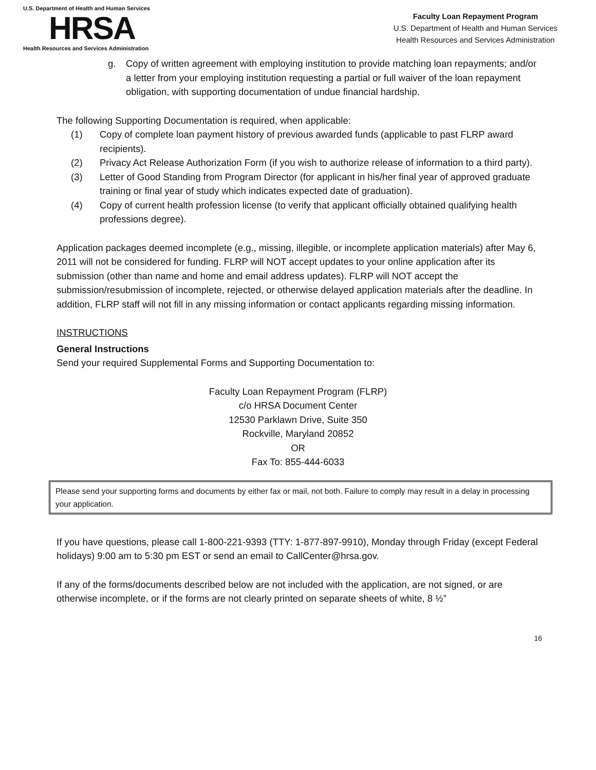U.S. Department of Health and Human Services
HRSA
Health Resources and Services Administration
Faculty Loan Repayment Program
U.S. Department of Health and Human Services
Health Resources and Services Administration
g. Copy of written agreement with employing institution to provide matching loan repayments; and/or a letter from your employing institution requesting a partial or full waiver of the loan repayment obligation, with supporting documentation of undue financial hardship.
The following Supporting Documentation is required, when applicable:
(1) Copy of complete loan payment history of previous awarded funds (applicable to past FLRP award recipients).
(2) Privacy Act Release Authorization Form (if you wish to authorize release of information to a third party).
(3) Letter of Good Standing from Program Director (for applicant in his/her final year of approved graduate training or final year of study which indicates expected date of graduation).
(4) Copy of current health profession license (to verify that applicant officially obtained qualifying health professions degree).
Application packages deemed incomplete (e.g., missing, illegible, or incomplete application materials) after May 6, 2011 will not be considered for funding. FLRP will NOT accept updates to your online application after its submission (other than name and home and email address updates). FLRP will NOT accept the submission/resubmission of incomplete, rejected, or otherwise delayed application materials after the deadline. In addition, FLRP staff will not fill in any missing information or contact applicants regarding missing information.
INSTRUCTIONS
General Instructions
Send your required Supplemental Forms and Supporting Documentation to:
Faculty Loan Repayment Program (FLRP)
c/o HRSA Document Center
12530 Parklawn Drive, Suite 350
Rockville, Maryland 20852
OR
Fax To: 855-444-6033
Please send your supporting forms and documents by either fax or mail, not both. Failure to comply may result in a delay in processing your application.
If you have questions, please call 1-800-221-9393 (TTY: 1-877-897-9910), Monday through Friday (except Federal holidays) 9:00 am to 5:30 pm EST or send an email to CallCenter@hrsa.gov.
If any of the forms/documents described below are not included with the application, are not signed, or are otherwise incomplete, or if the forms are not clearly printed on separate sheets of white, 8 ½”
16